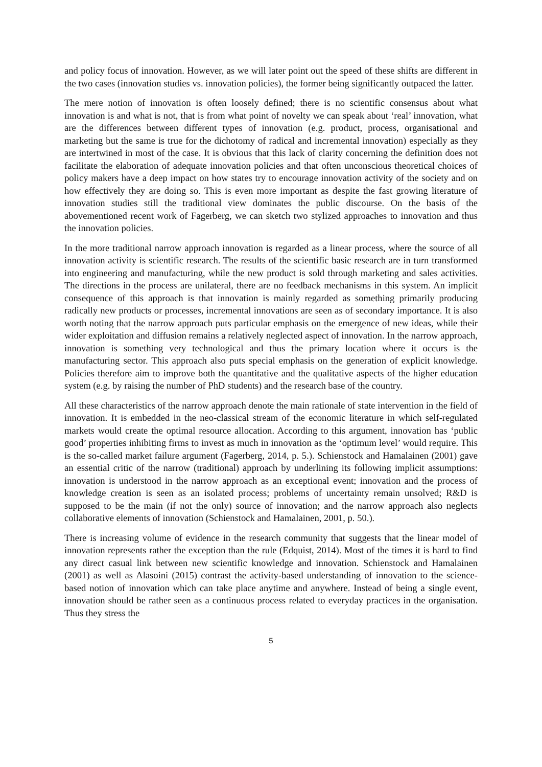and policy focus of innovation. However, as we will later point out the speed of these shifts are different in the two cases (innovation studies vs. innovation policies), the former being significantly outpaced the latter.
The mere notion of innovation is often loosely defined; there is no scientific consensus about what innovation is and what is not, that is from what point of novelty we can speak about ‘real’ innovation, what are the differences between different types of innovation (e.g. product, process, organisational and marketing but the same is true for the dichotomy of radical and incremental innovation) especially as they are intertwined in most of the case. It is obvious that this lack of clarity concerning the definition does not facilitate the elaboration of adequate innovation policies and that often unconscious theoretical choices of policy makers have a deep impact on how states try to encourage innovation activity of the society and on how effectively they are doing so. This is even more important as despite the fast growing literature of innovation studies still the traditional view dominates the public discourse. On the basis of the abovementioned recent work of Fagerberg, we can sketch two stylized approaches to innovation and thus the innovation policies.
In the more traditional narrow approach innovation is regarded as a linear process, where the source of all innovation activity is scientific research. The results of the scientific basic research are in turn transformed into engineering and manufacturing, while the new product is sold through marketing and sales activities. The directions in the process are unilateral, there are no feedback mechanisms in this system. An implicit consequence of this approach is that innovation is mainly regarded as something primarily producing radically new products or processes, incremental innovations are seen as of secondary importance. It is also worth noting that the narrow approach puts particular emphasis on the emergence of new ideas, while their wider exploitation and diffusion remains a relatively neglected aspect of innovation. In the narrow approach, innovation is something very technological and thus the primary location where it occurs is the manufacturing sector. This approach also puts special emphasis on the generation of explicit knowledge. Policies therefore aim to improve both the quantitative and the qualitative aspects of the higher education system (e.g. by raising the number of PhD students) and the research base of the country.
All these characteristics of the narrow approach denote the main rationale of state intervention in the field of innovation. It is embedded in the neo-classical stream of the economic literature in which self-regulated markets would create the optimal resource allocation. According to this argument, innovation has ‘public good’ properties inhibiting firms to invest as much in innovation as the ‘optimum level’ would require. This is the so-called market failure argument (Fagerberg, 2014, p. 5.). Schienstock and Hamalainen (2001) gave an essential critic of the narrow (traditional) approach by underlining its following implicit assumptions: innovation is understood in the narrow approach as an exceptional event; innovation and the process of knowledge creation is seen as an isolated process; problems of uncertainty remain unsolved; R&D is supposed to be the main (if not the only) source of innovation; and the narrow approach also neglects collaborative elements of innovation (Schienstock and Hamalainen, 2001, p. 50.).
There is increasing volume of evidence in the research community that suggests that the linear model of innovation represents rather the exception than the rule (Edquist, 2014). Most of the times it is hard to find any direct casual link between new scientific knowledge and innovation. Schienstock and Hamalainen (2001) as well as Alasoini (2015) contrast the activity-based understanding of innovation to the science-based notion of innovation which can take place anytime and anywhere. Instead of being a single event, innovation should be rather seen as a continuous process related to everyday practices in the organisation. Thus they stress the
5